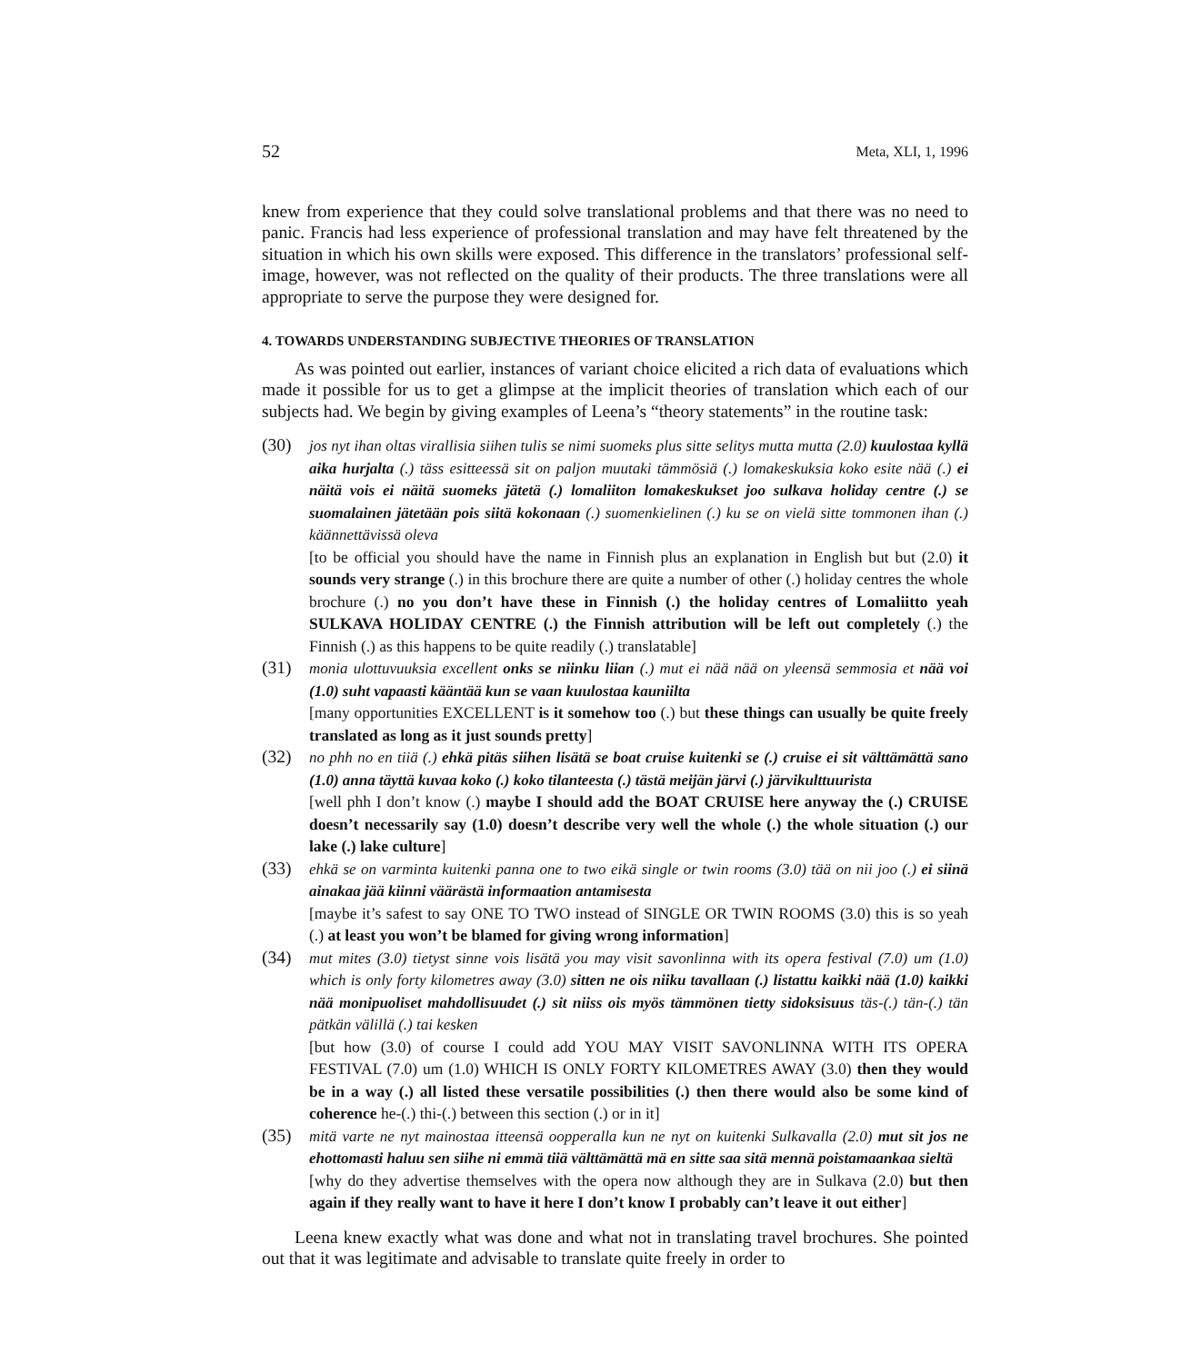52 Meta, XLI, 1, 1996
knew from experience that they could solve translational problems and that there was no need to panic. Francis had less experience of professional translation and may have felt threatened by the situation in which his own skills were exposed. This difference in the translators’ professional self-image, however, was not reflected on the quality of their products. The three translations were all appropriate to serve the purpose they were designed for.
4. TOWARDS UNDERSTANDING SUBJECTIVE THEORIES OF TRANSLATION
As was pointed out earlier, instances of variant choice elicited a rich data of evaluations which made it possible for us to get a glimpse at the implicit theories of translation which each of our subjects had. We begin by giving examples of Leena’s “theory statements” in the routine task:
(30) jos nyt ihan oltas virallisia siihen tulis se nimi suomeks plus sitte selitys mutta mutta (2.0) kuulostaa kyllä aika hurjalta (.) täss esitteessä sit on paljon muutaki tämmösiä (.) lomakeskuksia koko esite nää (.) ei näitä vois ei näitä suomeks jätetä (.) lomaliiton lomakeskukset joo sulkava holiday centre (.) se suomalainen jätetään pois siitä kokonaan (.) suomenkielinen (.) ku se on vielä sitte tommonen ihan (.) käännettävissä oleva
[to be official you should have the name in Finnish plus an explanation in English but but (2.0) it sounds very strange (.) in this brochure there are quite a number of other (.) holiday centres the whole brochure (.) no you don’t have these in Finnish (.) the holiday centres of Lomaliitto yeah SULKAVA HOLIDAY CENTRE (.) the Finnish attribution will be left out completely (.) the Finnish (.) as this happens to be quite readily (.) translatable]
(31) monia ulottuvuuksia excellent onks se niinku liian (.) mut ei nää nää on yleensä semmosia et nää voi (1.0) suht vapaasti kääntää kun se vaan kuulostaa kauniilta
[many opportunities EXCELLENT is it somehow too (.) but these things can usually be quite freely translated as long as it just sounds pretty]
(32) no phh no en tiiä (.) ehkä pitäs siihen lisätä se boat cruise kuitenki se (.) cruise ei sit välttämättä sano (1.0) anna täyttä kuvaa koko (.) koko tilanteesta (.) tästä meijän järvi (.) järvikulttuurista
[well phh I don’t know (.) maybe I should add the BOAT CRUISE here anyway the (.) CRUISE doesn’t necessarily say (1.0) doesn’t describe very well the whole (.) the whole situation (.) our lake (.) lake culture]
(33) ehkä se on varminta kuitenki panna one to two eikä single or twin rooms (3.0) tää on nii joo (.) ei siinä ainakaa jää kiinni väärästä informaation antamisesta
[maybe it’s safest to say ONE TO TWO instead of SINGLE OR TWIN ROOMS (3.0) this is so yeah (.) at least you won’t be blamed for giving wrong information]
(34) mut mites (3.0) tietyst sinne vois lisätä you may visit savonlinna with its opera festival (7.0) um (1.0) which is only forty kilometres away (3.0) sitten ne ois niiku tavallaan (.) listattu kaikki nää (1.0) kaikki nää monipuoliset mahdollisuudet (.) sit niiss ois myös tämmönen tietty sidoksisuus täs-(.) tän-(.) tän pätkän välillä (.) tai kesken
[but how (3.0) of course I could add YOU MAY VISIT SAVONLINNA WITH ITS OPERA FESTIVAL (7.0) um (1.0) WHICH IS ONLY FORTY KILOMETRES AWAY (3.0) then they would be in a way (.) all listed these versatile possibilities (.) then there would also be some kind of coherence he-(.) thi-(.) between this section (.) or in it]
(35) mitä varte ne nyt mainostaa itteensä oopperalla kun ne nyt on kuitenki Sulkavalla (2.0) mut sit jos ne ehottomasti haluu sen siihe ni emmä tiiä välttämättä mä en sitte saa sitä mennä poistamaankaa sieltä
[why do they advertise themselves with the opera now although they are in Sulkava (2.0) but then again if they really want to have it here I don’t know I probably can’t leave it out either]
Leena knew exactly what was done and what not in translating travel brochures. She pointed out that it was legitimate and advisable to translate quite freely in order to